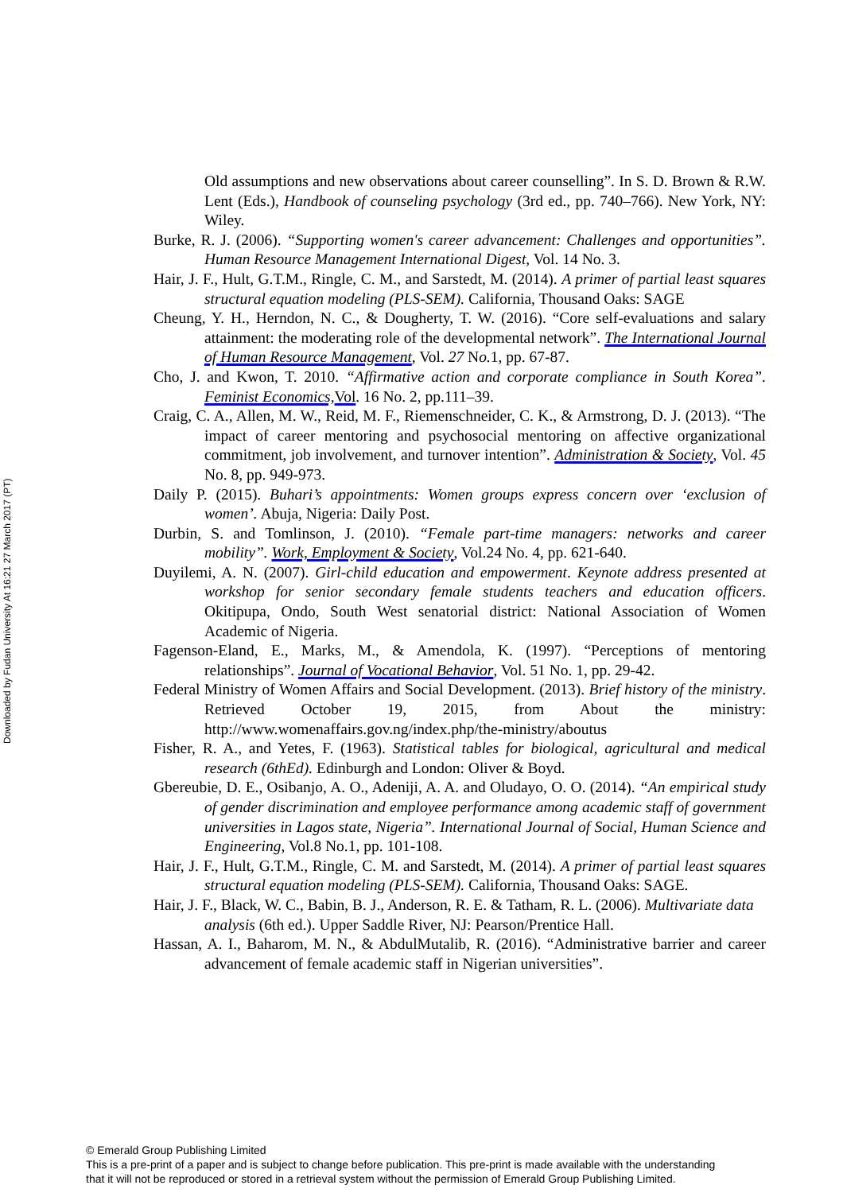Downloaded by Fudan University At 16:21 27 March 2017 (PT)
Old assumptions and new observations about career counselling”. In S. D. Brown & R.W. Lent (Eds.), Handbook of counseling psychology (3rd ed., pp. 740–766). New York, NY: Wiley.
Burke, R. J. (2006). “Supporting women's career advancement: Challenges and opportunities”. Human Resource Management International Digest, Vol. 14 No. 3.
Hair, J. F., Hult, G.T.M., Ringle, C. M., and Sarstedt, M. (2014). A primer of partial least squares structural equation modeling (PLS-SEM). California, Thousand Oaks: SAGE
Cheung, Y. H., Herndon, N. C., & Dougherty, T. W. (2016). “Core self-evaluations and salary attainment: the moderating role of the developmental network”. The International Journal of Human Resource Management, Vol. 27 No. 1, pp. 67-87.
Cho, J. and Kwon, T. 2010. “Affirmative action and corporate compliance in South Korea”. Feminist Economics, Vol. 16 No. 2, pp.111–39.
Craig, C. A., Allen, M. W., Reid, M. F., Riemenschneider, C. K., & Armstrong, D. J. (2013). “The impact of career mentoring and psychosocial mentoring on affective organizational commitment, job involvement, and turnover intention”. Administration & Society, Vol. 45 No. 8, pp. 949-973.
Daily P. (2015). Buhari’s appointments: Women groups express concern over ‘exclusion of women’. Abuja, Nigeria: Daily Post.
Durbin, S. and Tomlinson, J. (2010). “Female part-time managers: networks and career mobility”. Work, Employment & Society, Vol.24 No. 4, pp. 621-640.
Duyilemi, A. N. (2007). Girl-child education and empowerment. Keynote address presented at workshop for senior secondary female students teachers and education officers. Okitipupa, Ondo, South West senatorial district: National Association of Women Academic of Nigeria.
Fagenson-Eland, E., Marks, M., & Amendola, K. (1997). “Perceptions of mentoring relationships”. Journal of Vocational Behavior, Vol. 51 No. 1, pp. 29-42.
Federal Ministry of Women Affairs and Social Development. (2013). Brief history of the ministry. Retrieved October 19, 2015, from About the ministry: http://www.womenaffairs.gov.ng/index.php/the-ministry/aboutus
Fisher, R. A., and Yetes, F. (1963). Statistical tables for biological, agricultural and medical research (6thEd). Edinburgh and London: Oliver & Boyd.
Gbereubie, D. E., Osibanjo, A. O., Adeniji, A. A. and Oludayo, O. O. (2014). “An empirical study of gender discrimination and employee performance among academic staff of government universities in Lagos state, Nigeria”. International Journal of Social, Human Science and Engineering, Vol.8 No.1, pp. 101-108.
Hair, J. F., Hult, G.T.M., Ringle, C. M. and Sarstedt, M. (2014). A primer of partial least squares structural equation modeling (PLS-SEM). California, Thousand Oaks: SAGE.
Hair, J. F., Black, W. C., Babin, B. J., Anderson, R. E. & Tatham, R. L. (2006). Multivariate data analysis (6th ed.). Upper Saddle River, NJ: Pearson/Prentice Hall.
Hassan, A. I., Baharom, M. N., & AbdulMutalib, R. (2016). “Administrative barrier and career advancement of female academic staff in Nigerian universities”.
© Emerald Group Publishing Limited
This is a pre-print of a paper and is subject to change before publication. This pre-print is made available with the understanding
that it will not be reproduced or stored in a retrieval system without the permission of Emerald Group Publishing Limited.